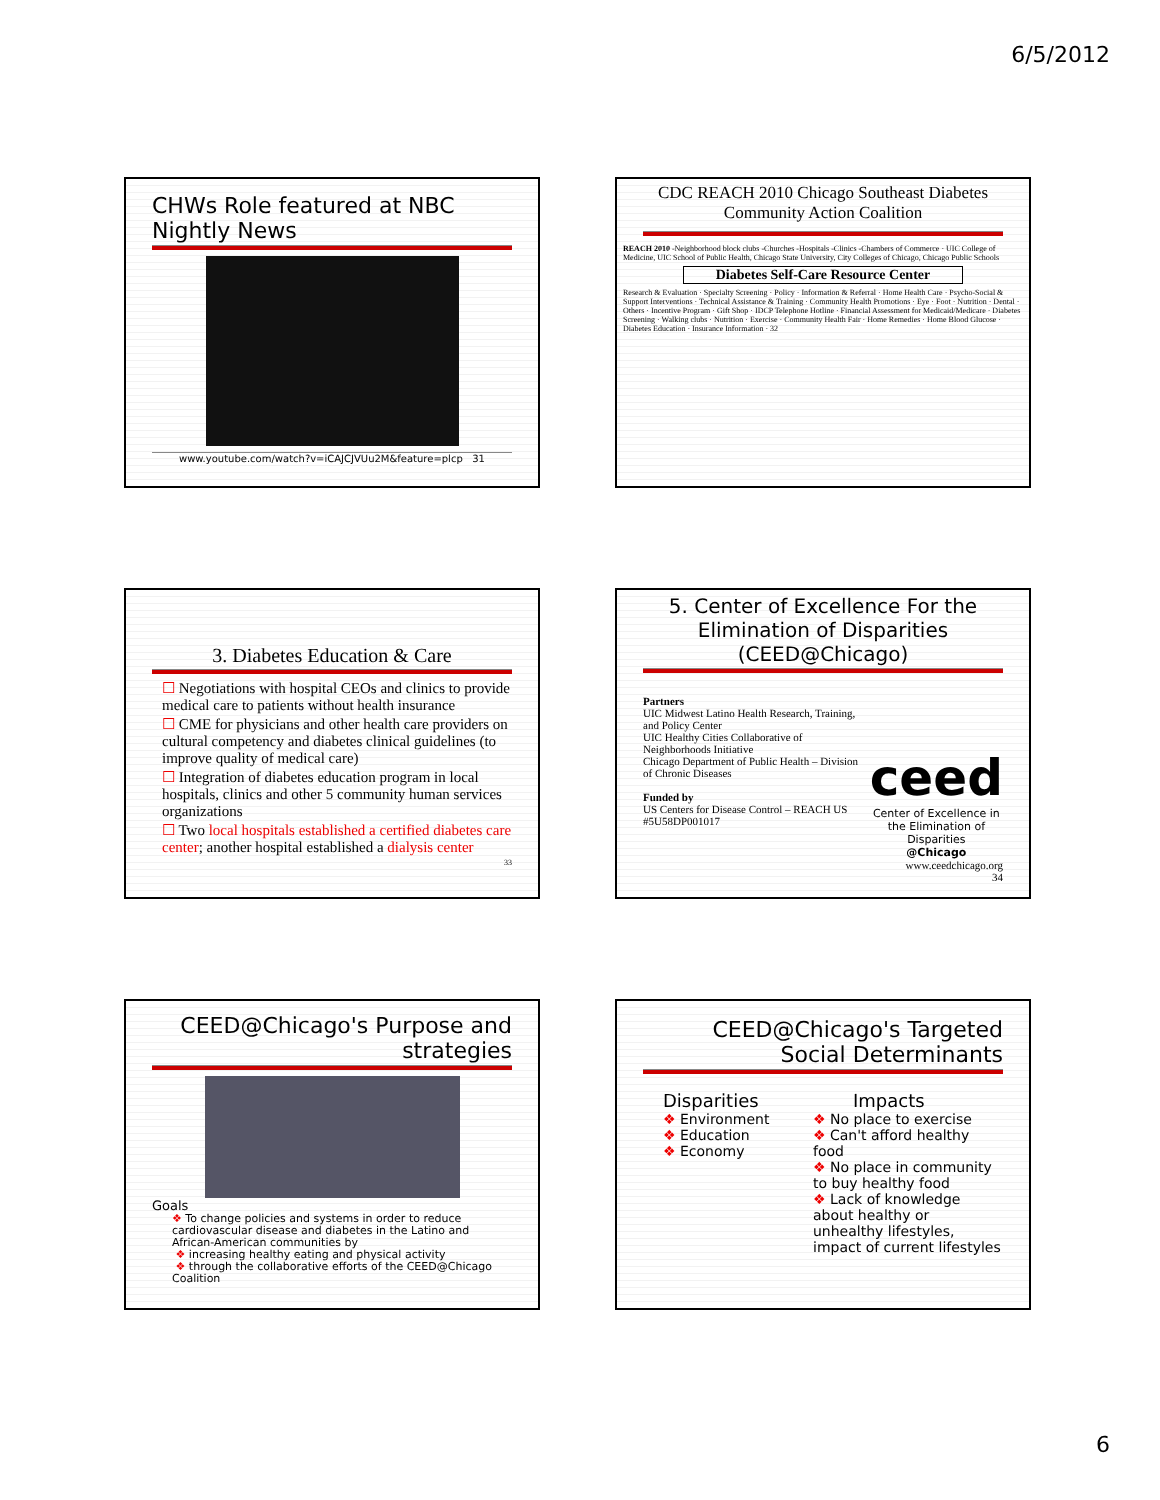6/5/2012
CHWs Role featured at NBC Nightly News
www.youtube.com/watch?v=iCAJCJVUu2M&feature=plcp 31
CDC REACH 2010 Chicago Southeast Diabetes Community Action Coalition
REACH 2010 -Neighborhood block clubs -Churches -Hospitals -Clinics -Chambers of Commerce · UIC College of Medicine, UIC School of Public Health, Chicago State University, City Colleges of Chicago, Chicago Public Schools
Diabetes Self-Care Resource Center
Research & Evaluation · Specialty Screening · Policy · Information & Referral · Home Health Care · Psycho-Social & Support Interventions · Technical Assistance & Training · Community Health Promotions · Eye · Foot · Nutrition · Dental · Others · Incentive Program · Gift Shop · IDCP Telephone Hotline · Financial Assessment for Medicaid/Medicare · Diabetes Screening · Walking clubs · Nutrition · Exercise · Community Health Fair · Home Remedies · Home Blood Glucose · Diabetes Education · Insurance Information · 32
3. Diabetes Education & Care
☐ Negotiations with hospital CEOs and clinics to provide medical care to patients without health insurance
☐ CME for physicians and other health care providers on cultural competency and diabetes clinical guidelines (to improve quality of medical care)
☐ Integration of diabetes education program in local hospitals, clinics and other 5 community human services organizations
☐ Two local hospitals established a certified diabetes care center; another hospital established a dialysis center
33
5. Center of Excellence For the Elimination of Disparities (CEED@Chicago)
Partners
UIC Midwest Latino Health Research, Training, and Policy Center
UIC Healthy Cities Collaborative of Neighborhoods Initiative
Chicago Department of Public Health – Division of Chronic Diseases
Funded by
US Centers for Disease Control – REACH US #5U58DP001017
ceed
Center of Excellence in the Elimination of Disparities
@Chicago
www.ceedchicago.org
34
CEED@Chicago's Purpose and strategies
Goals
❖ To change policies and systems in order to reduce cardiovascular disease and diabetes in the Latino and African-American communities by
❖ increasing healthy eating and physical activity
❖ through the collaborative efforts of the CEED@Chicago Coalition
CEED@Chicago's Targeted Social Determinants
Disparities
❖ Environment
❖ Education
❖ Economy
Impacts
❖ No place to exercise
❖ Can't afford healthy food
❖ No place in community to buy healthy food
❖ Lack of knowledge about healthy or unhealthy lifestyles, impact of current lifestyles
6